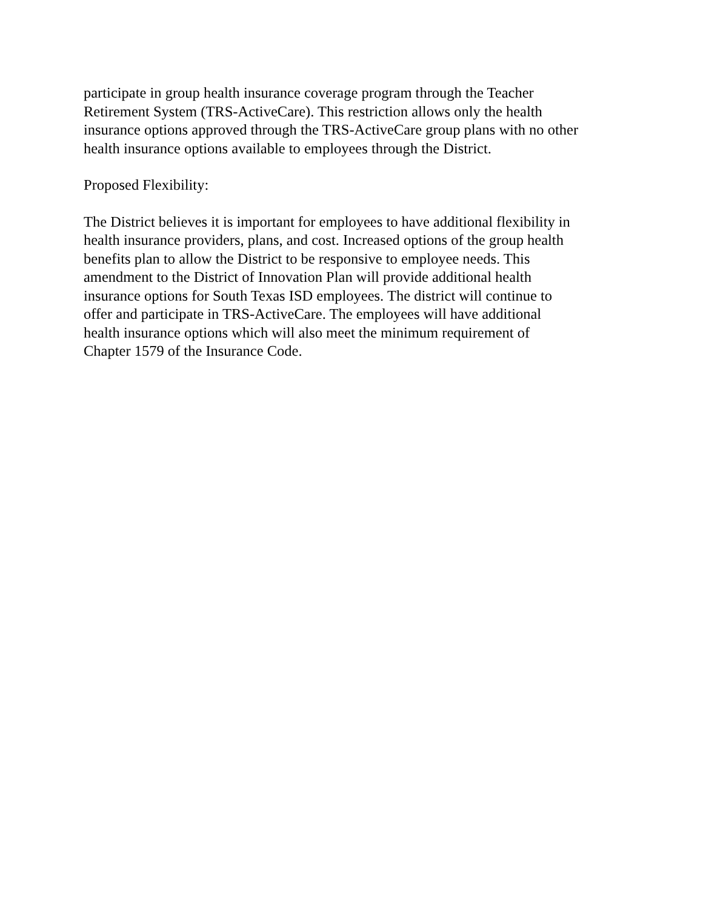participate in group health insurance coverage program through the Teacher
Retirement System (TRS-ActiveCare). This restriction allows only the health
insurance options approved through the TRS-ActiveCare group plans with no other
health insurance options available to employees through the District.
Proposed Flexibility:
The District believes it is important for employees to have additional flexibility in
health insurance providers, plans, and cost. Increased options of the group health
benefits plan to allow the District to be responsive to employee needs. This
amendment to the District of Innovation Plan will provide additional health
insurance options for South Texas ISD employees. The district will continue to
offer and participate in TRS-ActiveCare. The employees will have additional
health insurance options which will also meet the minimum requirement of
Chapter 1579 of the Insurance Code.